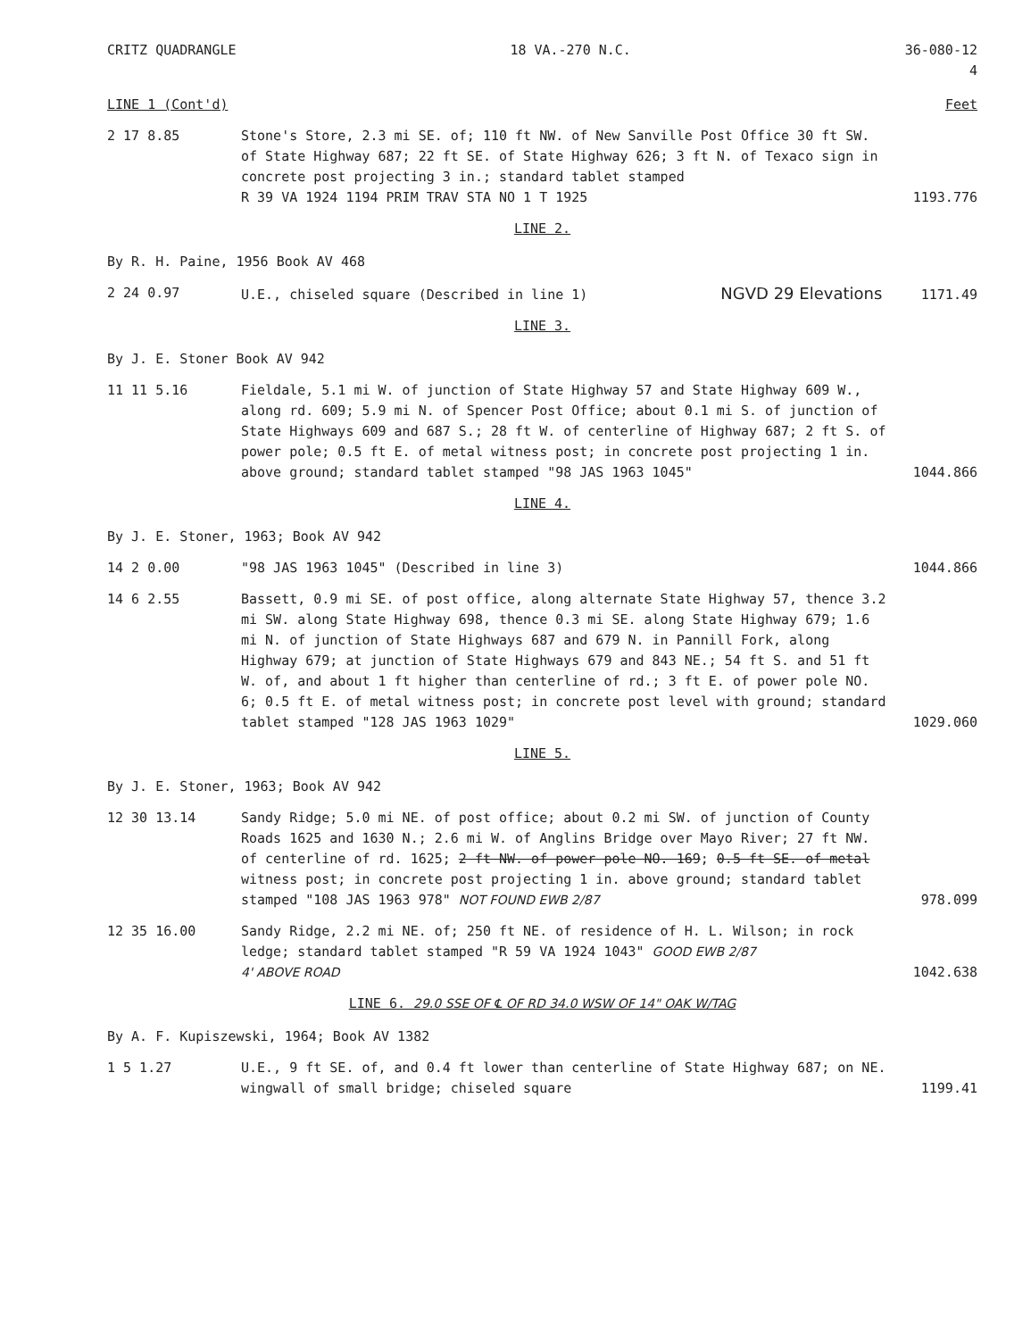CRITZ QUADRANGLE 18 VA.-270 N.C. 36-080-12
4
LINE 1 (Cont'd) Feet
2 17 8.85 Stone's Store, 2.3 mi SE. of; 110 ft NW. of New Sanville Post Office 30 ft SW. of State Highway 687; 22 ft SE. of State Highway 626; 3 ft N. of Texaco sign in concrete post projecting 3 in.; standard tablet stamped
R 39 VA 1924 1194 PRIM TRAV STA NO 1 T 1925
1193.776
LINE 2.
By R. H. Paine, 1956 Book AV 468
2 24 0.97 U.E., chiseled square (Described in line 1) NGVD 29 Elevations
1171.49
LINE 3.
By J. E. Stoner Book AV 942
11 11 5.16 Fieldale, 5.1 mi W. of junction of State Highway 57 and State Highway 609 W., along rd. 609; 5.9 mi N. of Spencer Post Office; about 0.1 mi S. of junction of State Highways 609 and 687 S.; 28 ft W. of centerline of Highway 687; 2 ft S. of power pole; 0.5 ft E. of metal witness post; in concrete post projecting 1 in. above ground; standard tablet stamped "98 JAS 1963 1045"
1044.866
LINE 4.
By J. E. Stoner, 1963; Book AV 942
14 2 0.00 "98 JAS 1963 1045" (Described in line 3)
1044.866
14 6 2.55 Bassett, 0.9 mi SE. of post office, along alternate State Highway 57, thence 3.2 mi SW. along State Highway 698, thence 0.3 mi SE. along State Highway 679; 1.6 mi N. of junction of State Highways 687 and 679 N. in Pannill Fork, along Highway 679; at junction of State Highways 679 and 843 NE.; 54 ft S. and 51 ft W. of, and about 1 ft higher than centerline of rd.; 3 ft E. of power pole NO. 6; 0.5 ft E. of metal witness post; in concrete post level with ground; standard tablet stamped "128 JAS 1963 1029"
1029.060
LINE 5.
By J. E. Stoner, 1963; Book AV 942
12 30 13.14 Sandy Ridge; 5.0 mi NE. of post office; about 0.2 mi SW. of junction of County Roads 1625 and 1630 N.; 2.6 mi W. of Anglins Bridge over Mayo River; 27 ft NW. of centerline of rd. 1625; 2 ft NW. of power pole NO. 169; 0.5 ft SE. of metal witness post; in concrete post projecting 1 in. above ground; standard tablet stamped "108 JAS 1963 978" NOT FOUND EWB 2/87
978.099
12 35 16.00 Sandy Ridge, 2.2 mi NE. of; 250 ft NE. of residence of H. L. Wilson; in rock ledge; standard tablet stamped "R 59 VA 1924 1043" GOOD EWB 2/87
4' ABOVE ROAD
1042.638
LINE 6. 29.0 SSE OF ℄ OF RD 34.0 WSW OF 14" OAK W/TAG
By A. F. Kupiszewski, 1964; Book AV 1382
1 5 1.27 U.E., 9 ft SE. of, and 0.4 ft lower than centerline of State Highway 687; on NE. wingwall of small bridge; chiseled square
1199.41